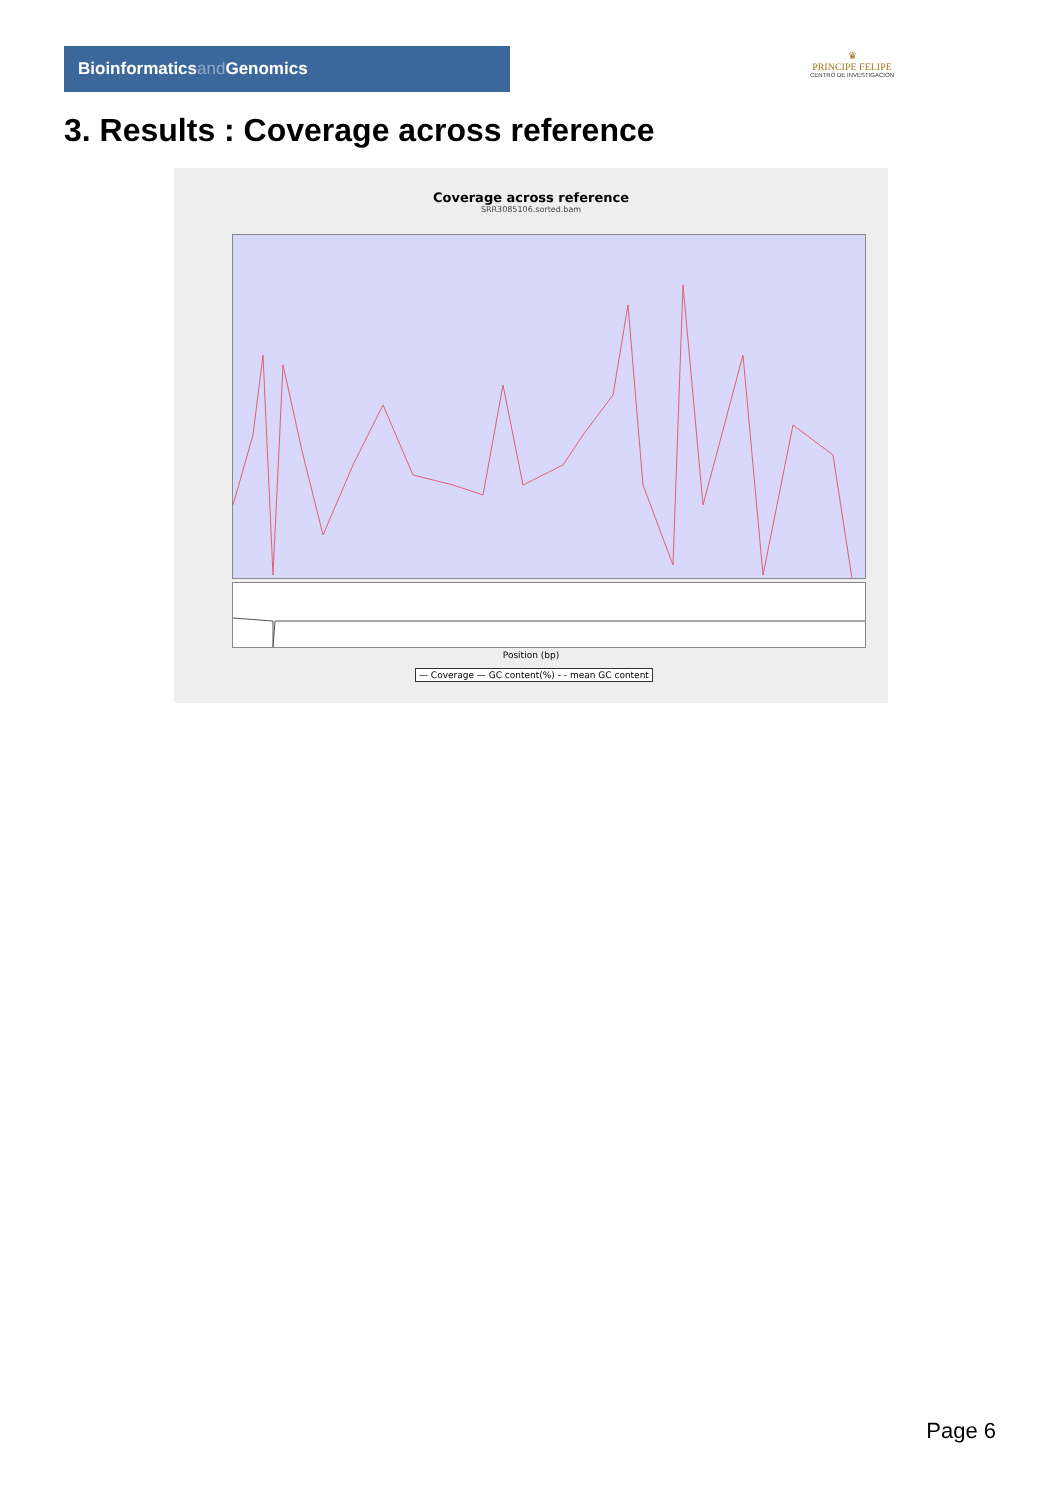Bioinformaticsand Genomics
♛
PRINCIPE FELIPE
CENTRO DE INVESTIGACION
3. Results : Coverage across reference
Coverage across reference
SRR3085106.sorted.bam
Position (bp)
— Coverage — GC content(%) - - mean GC content
Page 6